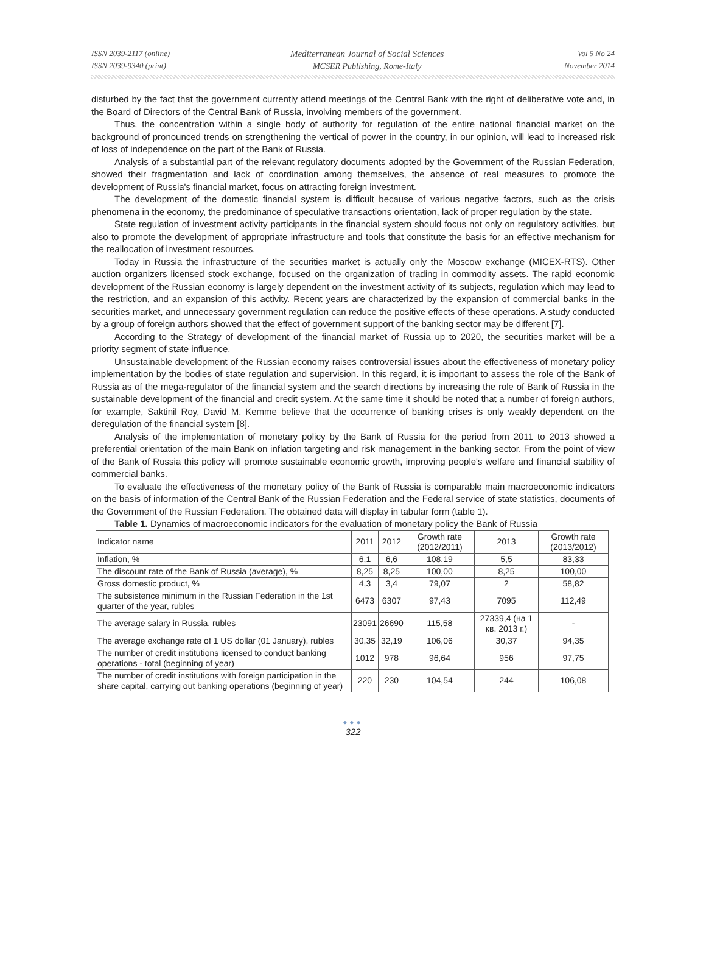ISSN 2039-2117 (online)
ISSN 2039-9340 (print)
Mediterranean Journal of Social Sciences
MCSER Publishing, Rome-Italy
Vol 5 No 24
November 2014
disturbed by the fact that the government currently attend meetings of the Central Bank with the right of deliberative vote and, in the Board of Directors of the Central Bank of Russia, involving members of the government.
Thus, the concentration within a single body of authority for regulation of the entire national financial market on the background of pronounced trends on strengthening the vertical of power in the country, in our opinion, will lead to increased risk of loss of independence on the part of the Bank of Russia.
Analysis of a substantial part of the relevant regulatory documents adopted by the Government of the Russian Federation, showed their fragmentation and lack of coordination among themselves, the absence of real measures to promote the development of Russia's financial market, focus on attracting foreign investment.
The development of the domestic financial system is difficult because of various negative factors, such as the crisis phenomena in the economy, the predominance of speculative transactions orientation, lack of proper regulation by the state.
State regulation of investment activity participants in the financial system should focus not only on regulatory activities, but also to promote the development of appropriate infrastructure and tools that constitute the basis for an effective mechanism for the reallocation of investment resources.
Today in Russia the infrastructure of the securities market is actually only the Moscow exchange (MICEX-RTS). Other auction organizers licensed stock exchange, focused on the organization of trading in commodity assets. The rapid economic development of the Russian economy is largely dependent on the investment activity of its subjects, regulation which may lead to the restriction, and an expansion of this activity. Recent years are characterized by the expansion of commercial banks in the securities market, and unnecessary government regulation can reduce the positive effects of these operations. A study conducted by a group of foreign authors showed that the effect of government support of the banking sector may be different [7].
According to the Strategy of development of the financial market of Russia up to 2020, the securities market will be a priority segment of state influence.
Unsustainable development of the Russian economy raises controversial issues about the effectiveness of monetary policy implementation by the bodies of state regulation and supervision. In this regard, it is important to assess the role of the Bank of Russia as of the mega-regulator of the financial system and the search directions by increasing the role of Bank of Russia in the sustainable development of the financial and credit system. At the same time it should be noted that a number of foreign authors, for example, Saktinil Roy, David M. Kemme believe that the occurrence of banking crises is only weakly dependent on the deregulation of the financial system [8].
Analysis of the implementation of monetary policy by the Bank of Russia for the period from 2011 to 2013 showed a preferential orientation of the main Bank on inflation targeting and risk management in the banking sector. From the point of view of the Bank of Russia this policy will promote sustainable economic growth, improving people's welfare and financial stability of commercial banks.
To evaluate the effectiveness of the monetary policy of the Bank of Russia is comparable main macroeconomic indicators on the basis of information of the Central Bank of the Russian Federation and the Federal service of state statistics, documents of the Government of the Russian Federation. The obtained data will display in tabular form (table 1).
Table 1. Dynamics of macroeconomic indicators for the evaluation of monetary policy the Bank of Russia
| Indicator name | 2011 | 2012 | Growth rate (2012/2011) | 2013 | Growth rate (2013/2012) |
| --- | --- | --- | --- | --- | --- |
| Inflation, % | 6,1 | 6,6 | 108,19 | 5,5 | 83,33 |
| The discount rate of the Bank of Russia (average), % | 8,25 | 8,25 | 100,00 | 8,25 | 100,00 |
| Gross domestic product, % | 4,3 | 3,4 | 79,07 | 2 | 58,82 |
| The subsistence minimum in the Russian Federation in the 1st quarter of the year, rubles | 6473 | 6307 | 97,43 | 7095 | 112,49 |
| The average salary in Russia, rubles | 23091 | 26690 | 115,58 | 27339,4 (на 1 кв. 2013 г.) | - |
| The average exchange rate of 1 US dollar (01 January), rubles | 30,35 | 32,19 | 106,06 | 30,37 | 94,35 |
| The number of credit institutions licensed to conduct banking operations - total (beginning of year) | 1012 | 978 | 96,64 | 956 | 97,75 |
| The number of credit institutions with foreign participation in the share capital, carrying out banking operations (beginning of year) | 220 | 230 | 104,54 | 244 | 106,08 |
●●●
322